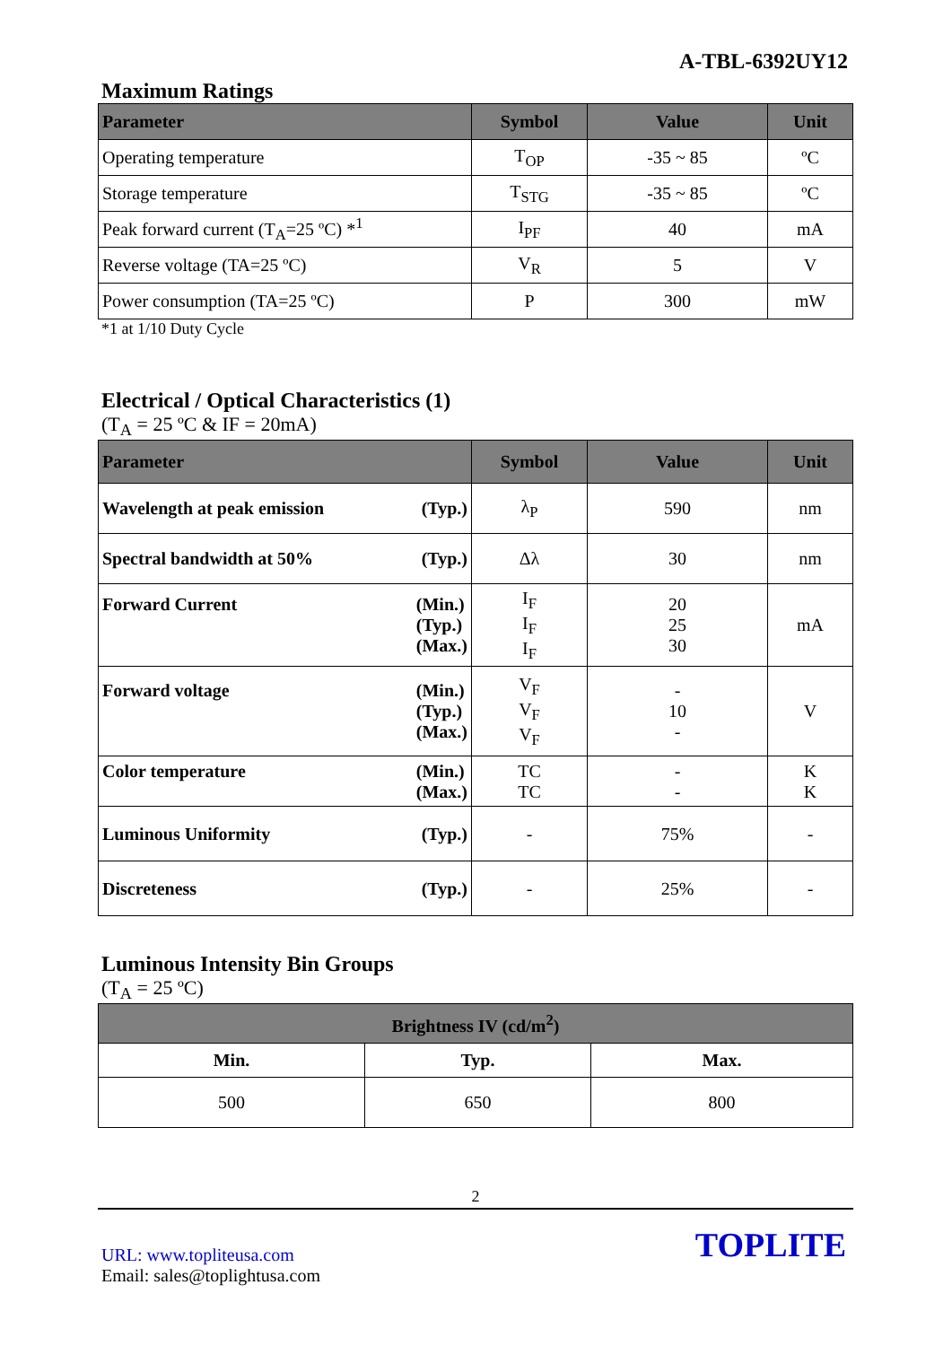A-TBL-6392UY12
Maximum Ratings
| Parameter | Symbol | Value | Unit |
| --- | --- | --- | --- |
| Operating temperature | T<sub>OP</sub> | -35 ~ 85 | ºC |
| Storage temperature | T<sub>STG</sub> | -35 ~ 85 | ºC |
| Peak forward current (T<sub>A</sub>=25 ºC) *<sup>1</sup> | I<sub>PF</sub> | 40 | mA |
| Reverse voltage (TA=25 ºC) | V<sub>R</sub> | 5 | V |
| Power consumption (TA=25 ºC) | P | 300 | mW |
*1 at 1/10 Duty Cycle
Electrical / Optical Characteristics (1)
(T<sub>A</sub> = 25 ºC & IF = 20mA)
| Parameter | Symbol | Value | Unit |
| --- | --- | --- | --- |
| Wavelength at peak emission (Typ.) | λ<sub>P</sub> | 590 | nm |
| Spectral bandwidth at 50% (Typ.) | Δλ | 30 | nm |
| Forward Current (Min.) (Typ.) (Max.) | I<sub>F</sub> I<sub>F</sub> I<sub>F</sub> | 20 25 30 | mA |
| Forward voltage (Min.) (Typ.) (Max.) | V<sub>F</sub> V<sub>F</sub> V<sub>F</sub> | - 10 - | V |
| Color temperature (Min.) (Max.) | TC TC | - - | K K |
| Luminous Uniformity (Typ.) | - | 75% | - |
| Discreteness (Typ.) | - | 25% | - |
Luminous Intensity Bin Groups
(T<sub>A</sub> = 25 ºC)
| Brightness IV (cd/m<sup>2</sup>) | | |
| --- | --- | --- |
| Min. | Typ. | Max. |
| 500 | 650 | 800 |
2
TOPLITE
URL: www.topliteusa.com
Email: sales@toplightusa.com